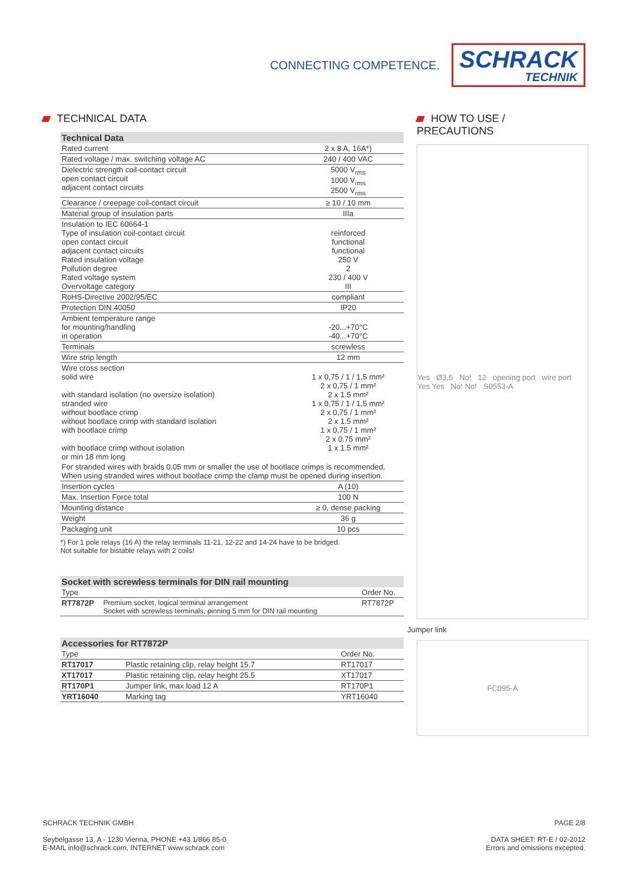CONNECTING COMPETENCE.
SCHRACK
TECHNIK
TECHNICAL DATA
| Technical Data | |
| --- | --- |
| Rated current | 2 x 8 A, 16A*) |
| Rated voltage / max. switching voltage AC | 240 / 400 VAC |
| Dielectric strength coil-contact circuit open contact circuit adjacent contact circuits | 5000 V<sub>rms</sub> 1000 V<sub>rms</sub> 2500 V<sub>rms</sub> |
| Clearance / creepage coil-contact circuit | ≥ 10 / 10 mm |
| Material group of insulation parts | IIIa |
| Insulation to IEC 60664-1 Type of insulation coil-contact circuit open contact circuit adjacent contact circuits Rated insulation voltage Pollution degree Rated voltage system Overvoltage category | reinforced functional functional 250 V 2 230 / 400 V III |
| RoHS-Directive 2002/95/EC | compliant |
| Protection DIN 40050 | IP20 |
| Ambient temperature range for mounting/handling in operation | -20...+70°C -40...+70°C |
| Terminals | screwless |
| Wire strip length | 12 mm |
| Wire cross section solid wire with standard isolation (no oversize isolation) stranded wire without bootlace crimp without bootlace crimp with standard isolation with bootlace crimp with bootlace crimp without isolation or min 18 mm long | 1 x 0,75 / 1 / 1,5 mm² 2 x 0,75 / 1 mm² 2 x 1.5 mm² 1 x 0,75 / 1 / 1,5 mm² 2 x 0,75 / 1 mm² 2 x 1.5 mm² 1 x 0,75 / 1 mm² 2 x 0.75 mm² 1 x 1.5 mm² |
| For stranded wires with braids 0.05 mm or smaller the use of bootlace crimps is recommended. When using stranded wires without bootlace crimp the clamp must be opened during insertion. | |
| Insertion cycles | A (10) |
| Max. Insertion Force total | 100 N |
| Mounting distance | ≥ 0, dense packing |
| Weight | 36 g |
| Packaging unit | 10 pcs |
*) For 1 pole relays (16 A) the relay terminals 11-21, 12-22 and 14-24 have to be bridged.
Not suitable for bistable relays with 2 coils!
| Socket with screwless terminals for DIN rail mounting | | |
| --- | --- | --- |
| Type | | Order No. |
| RT7872P | Premium socket, logical terminal arrangement Socket with screwless terminals, pinning 5 mm for DIN rail mounting | RT7872P |
| Accessories for RT7872P | | |
| --- | --- | --- |
| Type | | Order No. |
| RT17017 | Plastic retaining clip, relay height 15.7 | RT17017 |
| XT17017 | Plastic retaining clip, relay height 25.5 | XT17017 |
| RT170P1 | Jumper link, max load 12 A | RT170P1 |
| YRT16040 | Marking tag | YRT16040 |
HOW TO USE /
PRECAUTIONS
Yes Ø3,5 No! 12 opening port wire port Yes Yes No! No! S0553-A
Jumper link
FC095-A
SCHRACK TECHNIK GMBH
Seybelgasse 13, A - 1230 Vienna, PHONE +43 1/866 85-0
E-MAIL info@schrack.com, INTERNET www.schrack.com
PAGE 2/8
DATA SHEET: RT-E / 02-2012
Errors and omissions excepted.